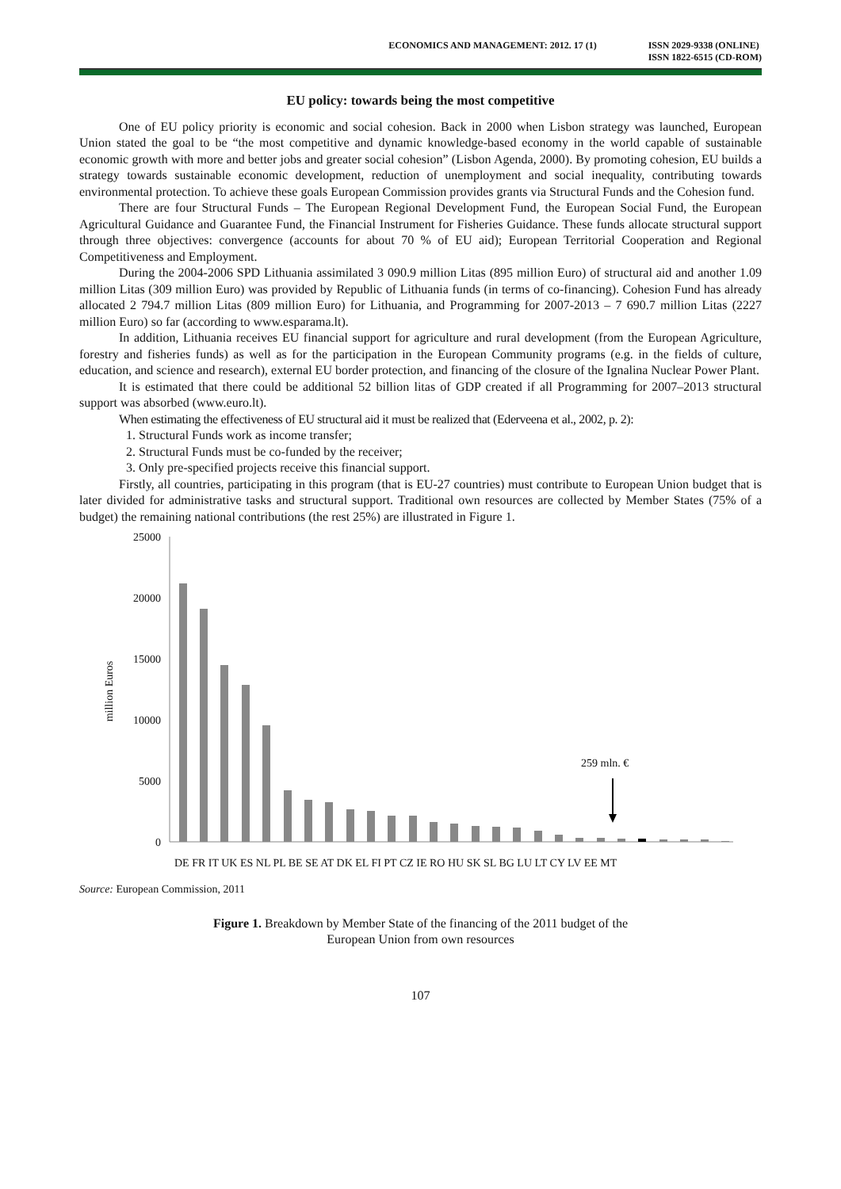ECONOMICS AND MANAGEMENT: 2012. 17 (1)
ISSN 2029-9338 (ONLINE)
ISSN 1822-6515 (CD-ROM)
EU policy: towards being the most competitive
One of EU policy priority is economic and social cohesion. Back in 2000 when Lisbon strategy was launched, European Union stated the goal to be “the most competitive and dynamic knowledge-based economy in the world capable of sustainable economic growth with more and better jobs and greater social cohesion” (Lisbon Agenda, 2000). By promoting cohesion, EU builds a strategy towards sustainable economic development, reduction of unemployment and social inequality, contributing towards environmental protection. To achieve these goals European Commission provides grants via Structural Funds and the Cohesion fund.
There are four Structural Funds – The European Regional Development Fund, the European Social Fund, the European Agricultural Guidance and Guarantee Fund, the Financial Instrument for Fisheries Guidance. These funds allocate structural support through three objectives: convergence (accounts for about 70 % of EU aid); European Territorial Cooperation and Regional Competitiveness and Employment.
During the 2004-2006 SPD Lithuania assimilated 3 090.9 million Litas (895 million Euro) of structural aid and another 1.09 million Litas (309 million Euro) was provided by Republic of Lithuania funds (in terms of co-financing). Cohesion Fund has already allocated 2 794.7 million Litas (809 million Euro) for Lithuania, and Programming for 2007-2013 – 7 690.7 million Litas (2227 million Euro) so far (according to www.esparama.lt).
In addition, Lithuania receives EU financial support for agriculture and rural development (from the European Agriculture, forestry and fisheries funds) as well as for the participation in the European Community programs (e.g. in the fields of culture, education, and science and research), external EU border protection, and financing of the closure of the Ignalina Nuclear Power Plant.
It is estimated that there could be additional 52 billion litas of GDP created if all Programming for 2007–2013 structural support was absorbed (www.euro.lt).
When estimating the effectiveness of EU structural aid it must be realized that (Ederveena et al., 2002, p. 2):
1. Structural Funds work as income transfer;
2. Structural Funds must be co-funded by the receiver;
3. Only pre-specified projects receive this financial support.
Firstly, all countries, participating in this program (that is EU-27 countries) must contribute to European Union budget that is later divided for administrative tasks and structural support. Traditional own resources are collected by Member States (75% of a budget) the remaining national contributions (the rest 25%) are illustrated in Figure 1.
25000
20000
15000
10000
5000
0
million Euros
259 mln. €
DE FR IT UK ES NL PL BE SE AT DK EL FI PT CZ IE RO HU SK SL BG LU LT CY LV EE MT
Source: European Commission, 2011
Figure 1. Breakdown by Member State of the financing of the 2011 budget of the
European Union from own resources
107